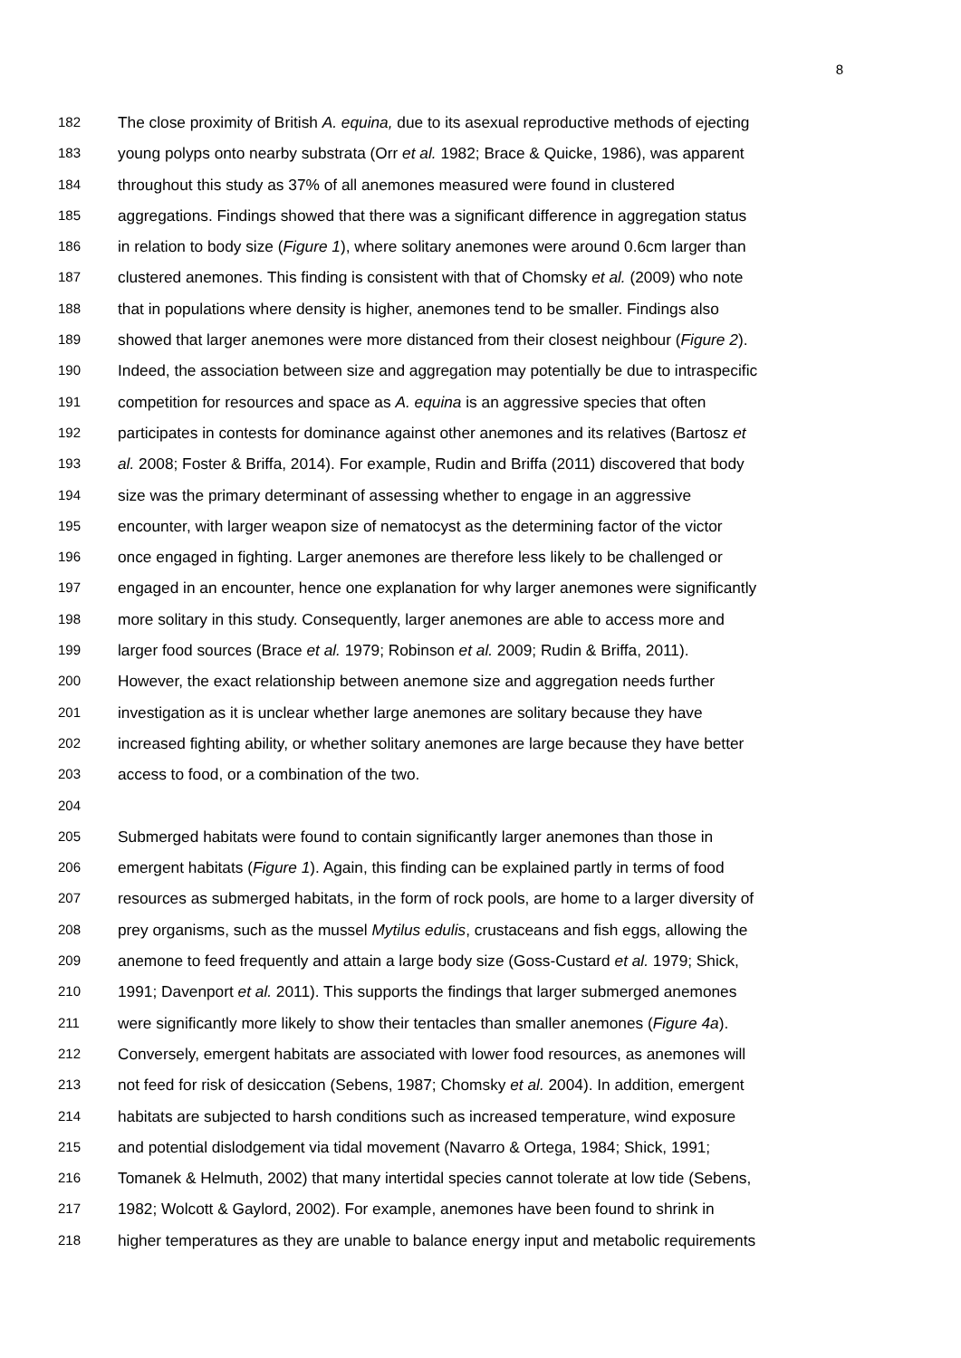8
182 The close proximity of British A. equina, due to its asexual reproductive methods of ejecting
183 young polyps onto nearby substrata (Orr et al. 1982; Brace & Quicke, 1986), was apparent
184 throughout this study as 37% of all anemones measured were found in clustered
185 aggregations. Findings showed that there was a significant difference in aggregation status
186 in relation to body size (Figure 1), where solitary anemones were around 0.6cm larger than
187 clustered anemones. This finding is consistent with that of Chomsky et al. (2009) who note
188 that in populations where density is higher, anemones tend to be smaller. Findings also
189 showed that larger anemones were more distanced from their closest neighbour (Figure 2).
190 Indeed, the association between size and aggregation may potentially be due to intraspecific
191 competition for resources and space as A. equina is an aggressive species that often
192 participates in contests for dominance against other anemones and its relatives (Bartosz et
193 al. 2008; Foster & Briffa, 2014). For example, Rudin and Briffa (2011) discovered that body
194 size was the primary determinant of assessing whether to engage in an aggressive
195 encounter, with larger weapon size of nematocyst as the determining factor of the victor
196 once engaged in fighting. Larger anemones are therefore less likely to be challenged or
197 engaged in an encounter, hence one explanation for why larger anemones were significantly
198 more solitary in this study. Consequently, larger anemones are able to access more and
199 larger food sources (Brace et al. 1979; Robinson et al. 2009; Rudin & Briffa, 2011).
200 However, the exact relationship between anemone size and aggregation needs further
201 investigation as it is unclear whether large anemones are solitary because they have
202 increased fighting ability, or whether solitary anemones are large because they have better
203 access to food, or a combination of the two.
204
205 Submerged habitats were found to contain significantly larger anemones than those in
206 emergent habitats (Figure 1). Again, this finding can be explained partly in terms of food
207 resources as submerged habitats, in the form of rock pools, are home to a larger diversity of
208 prey organisms, such as the mussel Mytilus edulis, crustaceans and fish eggs, allowing the
209 anemone to feed frequently and attain a large body size (Goss-Custard et al. 1979; Shick,
210 1991; Davenport et al. 2011). This supports the findings that larger submerged anemones
211 were significantly more likely to show their tentacles than smaller anemones (Figure 4a).
212 Conversely, emergent habitats are associated with lower food resources, as anemones will
213 not feed for risk of desiccation (Sebens, 1987; Chomsky et al. 2004). In addition, emergent
214 habitats are subjected to harsh conditions such as increased temperature, wind exposure
215 and potential dislodgement via tidal movement (Navarro & Ortega, 1984; Shick, 1991;
216 Tomanek & Helmuth, 2002) that many intertidal species cannot tolerate at low tide (Sebens,
217 1982; Wolcott & Gaylord, 2002). For example, anemones have been found to shrink in
218 higher temperatures as they are unable to balance energy input and metabolic requirements